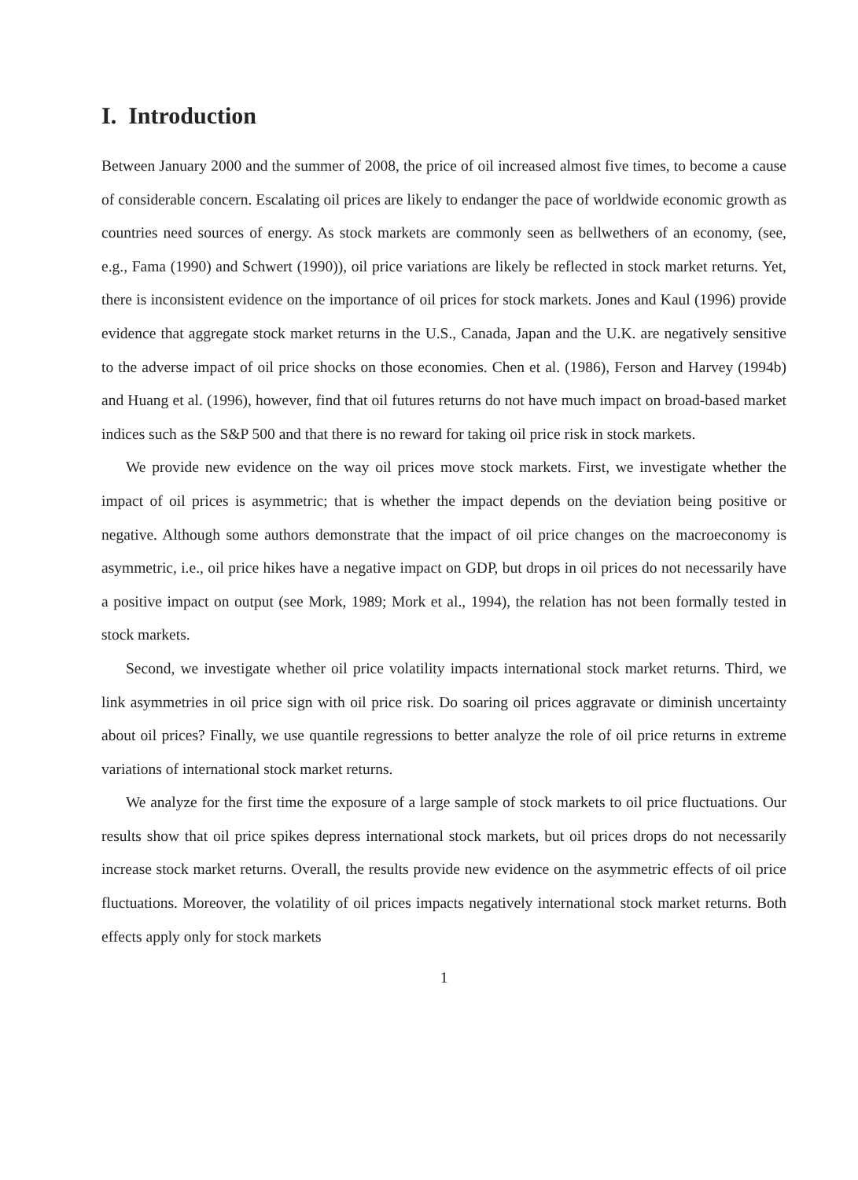I. Introduction
Between January 2000 and the summer of 2008, the price of oil increased almost five times, to become a cause of considerable concern. Escalating oil prices are likely to endanger the pace of worldwide economic growth as countries need sources of energy. As stock markets are commonly seen as bellwethers of an economy, (see, e.g., Fama (1990) and Schwert (1990)), oil price variations are likely be reflected in stock market returns. Yet, there is inconsistent evidence on the importance of oil prices for stock markets. Jones and Kaul (1996) provide evidence that aggregate stock market returns in the U.S., Canada, Japan and the U.K. are negatively sensitive to the adverse impact of oil price shocks on those economies. Chen et al. (1986), Ferson and Harvey (1994b) and Huang et al. (1996), however, find that oil futures returns do not have much impact on broad-based market indices such as the S&P 500 and that there is no reward for taking oil price risk in stock markets.
We provide new evidence on the way oil prices move stock markets. First, we investigate whether the impact of oil prices is asymmetric; that is whether the impact depends on the deviation being positive or negative. Although some authors demonstrate that the impact of oil price changes on the macroeconomy is asymmetric, i.e., oil price hikes have a negative impact on GDP, but drops in oil prices do not necessarily have a positive impact on output (see Mork, 1989; Mork et al., 1994), the relation has not been formally tested in stock markets.
Second, we investigate whether oil price volatility impacts international stock market returns. Third, we link asymmetries in oil price sign with oil price risk. Do soaring oil prices aggravate or diminish uncertainty about oil prices? Finally, we use quantile regressions to better analyze the role of oil price returns in extreme variations of international stock market returns.
We analyze for the first time the exposure of a large sample of stock markets to oil price fluctuations. Our results show that oil price spikes depress international stock markets, but oil prices drops do not necessarily increase stock market returns. Overall, the results provide new evidence on the asymmetric effects of oil price fluctuations. Moreover, the volatility of oil prices impacts negatively international stock market returns. Both effects apply only for stock markets
1